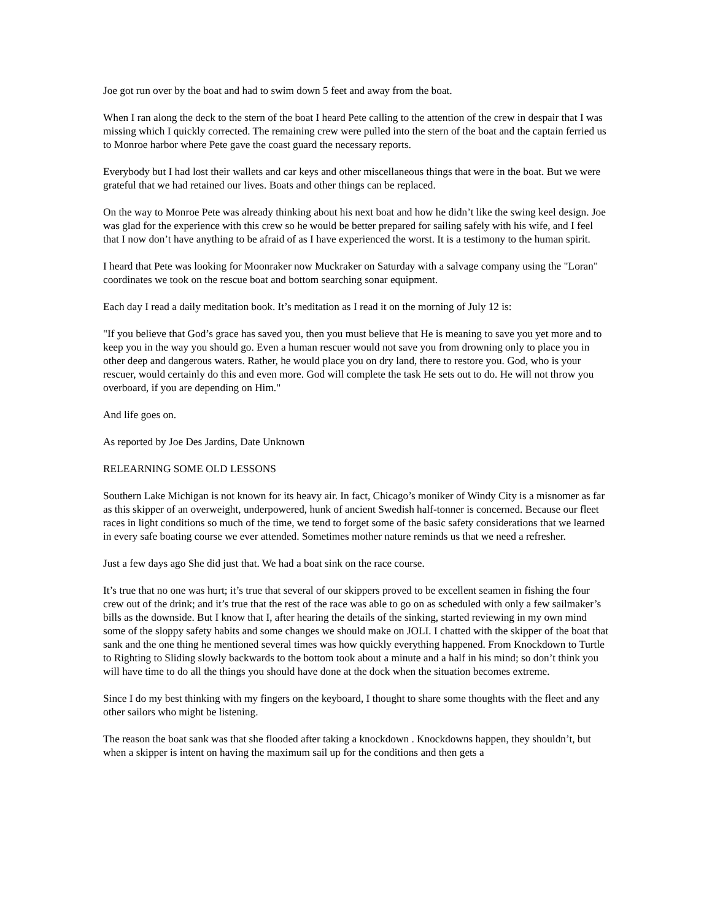Joe got run over by the boat and had to swim down 5 feet and away from the boat.
When I ran along the deck to the stern of the boat I heard Pete calling to the attention of the crew in despair that I was missing which I quickly corrected. The remaining crew were pulled into the stern of the boat and the captain ferried us to Monroe harbor where Pete gave the coast guard the necessary reports.
Everybody but I had lost their wallets and car keys and other miscellaneous things that were in the boat. But we were grateful that we had retained our lives. Boats and other things can be replaced.
On the way to Monroe Pete was already thinking about his next boat and how he didn’t like the swing keel design. Joe was glad for the experience with this crew so he would be better prepared for sailing safely with his wife, and I feel that I now don’t have anything to be afraid of as I have experienced the worst. It is a testimony to the human spirit.
I heard that Pete was looking for Moonraker now Muckraker on Saturday with a salvage company using the "Loran" coordinates we took on the rescue boat and bottom searching sonar equipment.
Each day I read a daily meditation book. It’s meditation as I read it on the morning of July 12 is:
"If you believe that God’s grace has saved you, then you must believe that He is meaning to save you yet more and to keep you in the way you should go. Even a human rescuer would not save you from drowning only to place you in other deep and dangerous waters. Rather, he would place you on dry land, there to restore you. God, who is your rescuer, would certainly do this and even more. God will complete the task He sets out to do. He will not throw you overboard, if you are depending on Him."
And life goes on.
As reported by Joe Des Jardins, Date Unknown
RELEARNING SOME OLD LESSONS
Southern Lake Michigan is not known for its heavy air. In fact, Chicago’s moniker of Windy City is a misnomer as far as this skipper of an overweight, underpowered, hunk of ancient Swedish half-tonner is concerned. Because our fleet races in light conditions so much of the time, we tend to forget some of the basic safety considerations that we learned in every safe boating course we ever attended. Sometimes mother nature reminds us that we need a refresher.
Just a few days ago She did just that. We had a boat sink on the race course.
It’s true that no one was hurt; it’s true that several of our skippers proved to be excellent seamen in fishing the four crew out of the drink; and it’s true that the rest of the race was able to go on as scheduled with only a few sailmaker’s bills as the downside. But I know that I, after hearing the details of the sinking, started reviewing in my own mind some of the sloppy safety habits and some changes we should make on JOLI. I chatted with the skipper of the boat that sank and the one thing he mentioned several times was how quickly everything happened. From Knockdown to Turtle to Righting to Sliding slowly backwards to the bottom took about a minute and a half in his mind; so don’t think you will have time to do all the things you should have done at the dock when the situation becomes extreme.
Since I do my best thinking with my fingers on the keyboard, I thought to share some thoughts with the fleet and any other sailors who might be listening.
The reason the boat sank was that she flooded after taking a knockdown . Knockdowns happen, they shouldn’t, but when a skipper is intent on having the maximum sail up for the conditions and then gets a